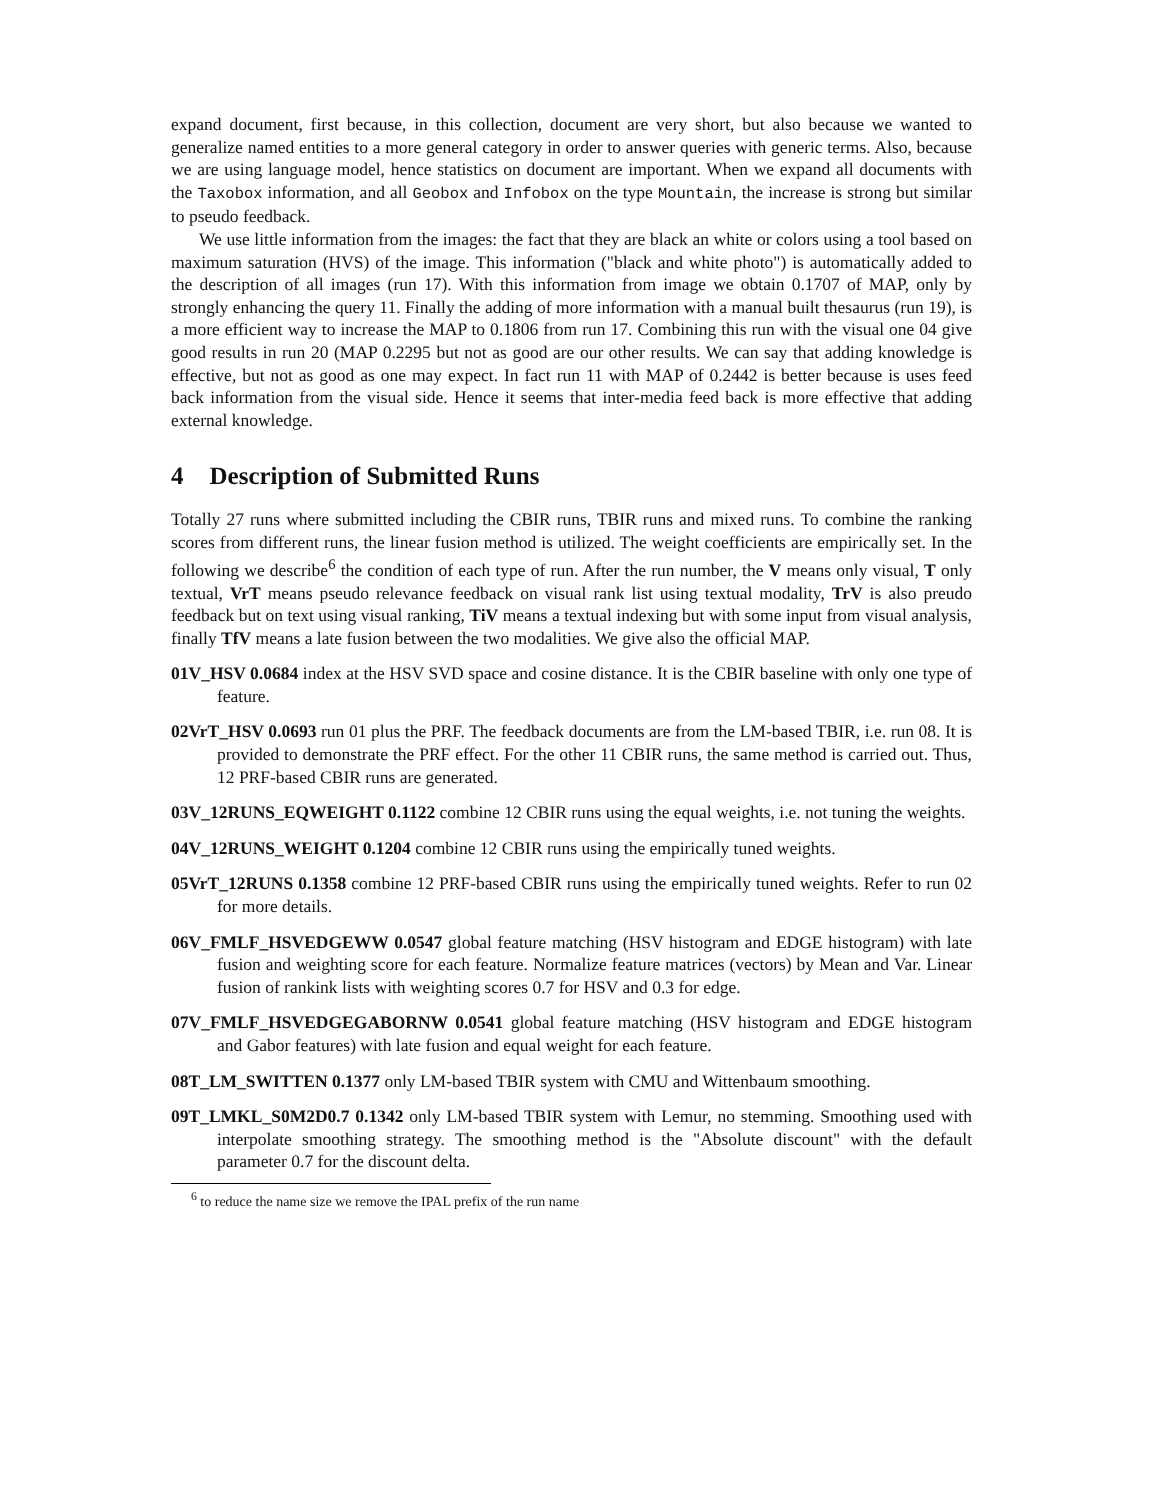expand document, first because, in this collection, document are very short, but also because we wanted to generalize named entities to a more general category in order to answer queries with generic terms. Also, because we are using language model, hence statistics on document are important. When we expand all documents with the Taxobox information, and all Geobox and Infobox on the type Mountain, the increase is strong but similar to pseudo feedback.
We use little information from the images: the fact that they are black an white or colors using a tool based on maximum saturation (HVS) of the image. This information ("black and white photo") is automatically added to the description of all images (run 17). With this information from image we obtain 0.1707 of MAP, only by strongly enhancing the query 11. Finally the adding of more information with a manual built thesaurus (run 19), is a more efficient way to increase the MAP to 0.1806 from run 17. Combining this run with the visual one 04 give good results in run 20 (MAP 0.2295 but not as good are our other results. We can say that adding knowledge is effective, but not as good as one may expect. In fact run 11 with MAP of 0.2442 is better because is uses feed back information from the visual side. Hence it seems that inter-media feed back is more effective that adding external knowledge.
4 Description of Submitted Runs
Totally 27 runs where submitted including the CBIR runs, TBIR runs and mixed runs. To combine the ranking scores from different runs, the linear fusion method is utilized. The weight coefficients are empirically set. In the following we describe<sup>6</sup> the condition of each type of run. After the run number, the V means only visual, T only textual, VrT means pseudo relevance feedback on visual rank list using textual modality, TrV is also preudo feedback but on text using visual ranking, TiV means a textual indexing but with some input from visual analysis, finally TfV means a late fusion between the two modalities. We give also the official MAP.
01V_HSV 0.0684 index at the HSV SVD space and cosine distance. It is the CBIR baseline with only one type of feature.
02VrT_HSV 0.0693 run 01 plus the PRF. The feedback documents are from the LM-based TBIR, i.e. run 08. It is provided to demonstrate the PRF effect. For the other 11 CBIR runs, the same method is carried out. Thus, 12 PRF-based CBIR runs are generated.
03V_12RUNS_EQWEIGHT 0.1122 combine 12 CBIR runs using the equal weights, i.e. not tuning the weights.
04V_12RUNS_WEIGHT 0.1204 combine 12 CBIR runs using the empirically tuned weights.
05VrT_12RUNS 0.1358 combine 12 PRF-based CBIR runs using the empirically tuned weights. Refer to run 02 for more details.
06V_FMLF_HSVEDGEWW 0.0547 global feature matching (HSV histogram and EDGE histogram) with late fusion and weighting score for each feature. Normalize feature matrices (vectors) by Mean and Var. Linear fusion of rankink lists with weighting scores 0.7 for HSV and 0.3 for edge.
07V_FMLF_HSVEDGEGABORNW 0.0541 global feature matching (HSV histogram and EDGE histogram and Gabor features) with late fusion and equal weight for each feature.
08T_LM_SWITTEN 0.1377 only LM-based TBIR system with CMU and Wittenbaum smoothing.
09T_LMKL_S0M2D0.7 0.1342 only LM-based TBIR system with Lemur, no stemming. Smoothing used with interpolate smoothing strategy. The smoothing method is the "Absolute discount" with the default parameter 0.7 for the discount delta.
<sup>6</sup> to reduce the name size we remove the IPAL prefix of the run name